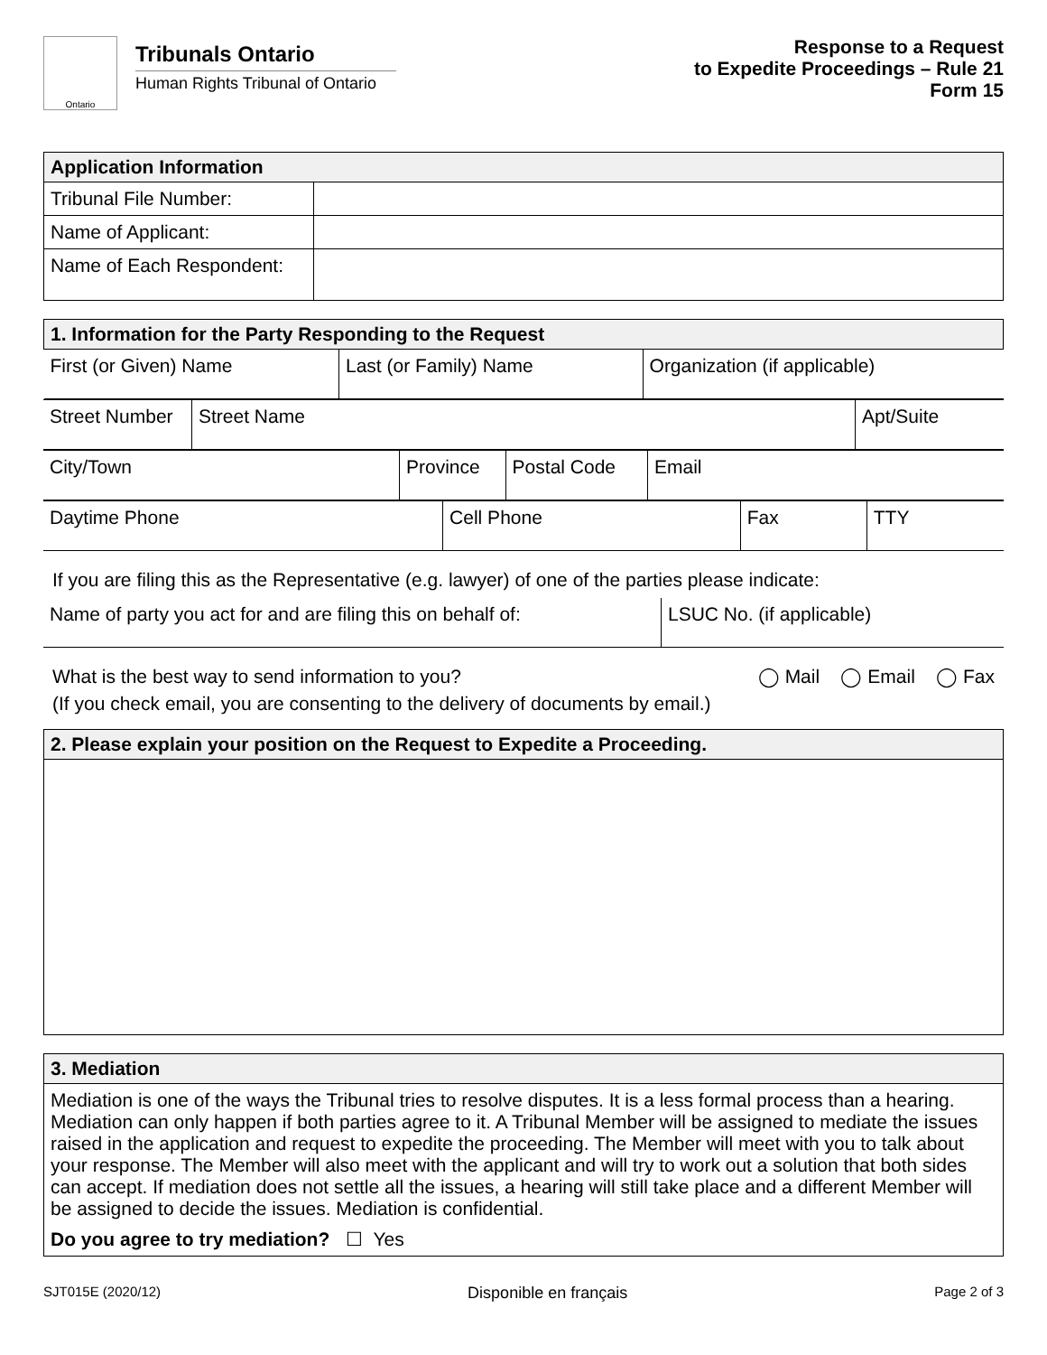Ontario
Tribunals Ontario
Human Rights Tribunal of Ontario
Response to a Request
to Expedite Proceedings – Rule 21
Form 15
| Application Information | |
| --- | --- |
| Tribunal File Number: | |
| Name of Applicant: | |
| Name of Each Respondent: | |
| 1. Information for the Party Responding to the Request | | |
| --- | --- | --- |
| First (or Given) Name | Last (or Family) Name | Organization (if applicable) |
| Street Number | Street Name | Apt/Suite |
| City/Town | Province | Postal Code | Email |
| Daytime Phone | Cell Phone | Fax | TTY |
If you are filing this as the Representative (e.g. lawyer) of one of the parties please indicate:
| Name of party you act for and are filing this on behalf of: | LSUC No. (if applicable) |
What is the best way to send information to you? ◯ Mail ◯ Email ◯ Fax
(If you check email, you are consenting to the delivery of documents by email.)
| 2. Please explain your position on the Request to Expedite a Proceeding. |
| --- |
| 3. Mediation |
| --- |
| Mediation is one of the ways the Tribunal tries to resolve disputes. It is a less formal process than a hearing. Mediation can only happen if both parties agree to it. A Tribunal Member will be assigned to mediate the issues raised in the application and request to expedite the proceeding. The Member will meet with you to talk about your response. The Member will also meet with the applicant and will try to work out a solution that both sides can accept. If mediation does not settle all the issues, a hearing will still take place and a different Member will be assigned to decide the issues. Mediation is confidential. Do you agree to try mediation? ☐ Yes |
SJT015E (2020/12) Disponible en français Page 2 of 3